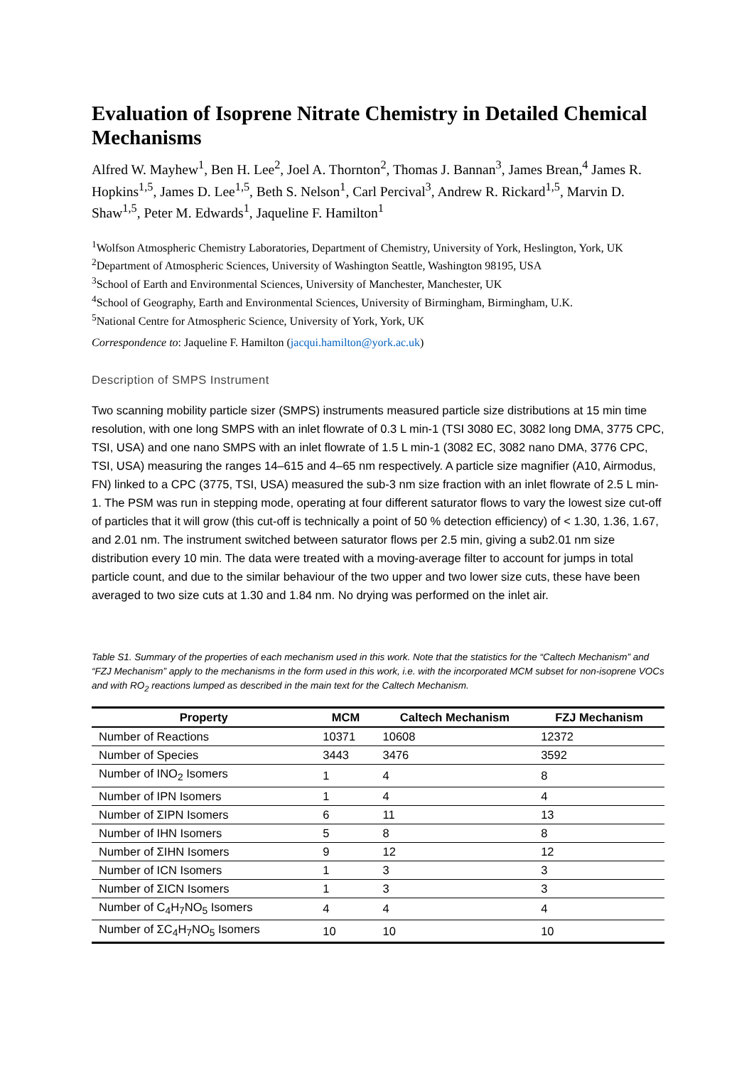Evaluation of Isoprene Nitrate Chemistry in Detailed Chemical Mechanisms
Alfred W. Mayhew<sup>1</sup>, Ben H. Lee<sup>2</sup>, Joel A. Thornton<sup>2</sup>, Thomas J. Bannan<sup>3</sup>, James Brean,<sup>4</sup> James R. Hopkins<sup>1,5</sup>, James D. Lee<sup>1,5</sup>, Beth S. Nelson<sup>1</sup>, Carl Percival<sup>3</sup>, Andrew R. Rickard<sup>1,5</sup>, Marvin D. Shaw<sup>1,5</sup>, Peter M. Edwards<sup>1</sup>, Jaqueline F. Hamilton<sup>1</sup>
<sup>1</sup> Wolfson Atmospheric Chemistry Laboratories, Department of Chemistry, University of York, Heslington, York, UK
<sup>2</sup> Department of Atmospheric Sciences, University of Washington Seattle, Washington 98195, USA
<sup>3</sup> School of Earth and Environmental Sciences, University of Manchester, Manchester, UK
<sup>4</sup> School of Geography, Earth and Environmental Sciences, University of Birmingham, Birmingham, U.K.
<sup>5</sup> National Centre for Atmospheric Science, University of York, York, UK
Correspondence to: Jaqueline F. Hamilton (jacqui.hamilton@york.ac.uk)
Description of SMPS Instrument
Two scanning mobility particle sizer (SMPS) instruments measured particle size distributions at 15 min time resolution, with one long SMPS with an inlet flowrate of 0.3 L min-1 (TSI 3080 EC, 3082 long DMA, 3775 CPC, TSI, USA) and one nano SMPS with an inlet flowrate of 1.5 L min-1 (3082 EC, 3082 nano DMA, 3776 CPC, TSI, USA) measuring the ranges 14–615 and 4–65 nm respectively. A particle size magnifier (A10, Airmodus, FN) linked to a CPC (3775, TSI, USA) measured the sub-3 nm size fraction with an inlet flowrate of 2.5 L min-1. The PSM was run in stepping mode, operating at four different saturator flows to vary the lowest size cut-off of particles that it will grow (this cut-off is technically a point of 50 % detection efficiency) of < 1.30, 1.36, 1.67, and 2.01 nm. The instrument switched between saturator flows per 2.5 min, giving a sub2.01 nm size distribution every 10 min. The data were treated with a moving-average filter to account for jumps in total particle count, and due to the similar behaviour of the two upper and two lower size cuts, these have been averaged to two size cuts at 1.30 and 1.84 nm. No drying was performed on the inlet air.
Table S1. Summary of the properties of each mechanism used in this work. Note that the statistics for the “Caltech Mechanism” and “FZJ Mechanism” apply to the mechanisms in the form used in this work, i.e. with the incorporated MCM subset for non-isoprene VOCs and with RO<sub>2</sub> reactions lumped as described in the main text for the Caltech Mechanism.
| Property | MCM | Caltech Mechanism | FZJ Mechanism |
| --- | --- | --- | --- |
| Number of Reactions | 10371 | 10608 | 12372 |
| Number of Species | 3443 | 3476 | 3592 |
| Number of INO<sub>2</sub> Isomers | 1 | 4 | 8 |
| Number of IPN Isomers | 1 | 4 | 4 |
| Number of ΣIPN Isomers | 6 | 11 | 13 |
| Number of IHN Isomers | 5 | 8 | 8 |
| Number of ΣIHN Isomers | 9 | 12 | 12 |
| Number of ICN Isomers | 1 | 3 | 3 |
| Number of ΣICN Isomers | 1 | 3 | 3 |
| Number of C<sub>4</sub>H<sub>7</sub>NO<sub>5</sub> Isomers | 4 | 4 | 4 |
| Number of ΣC<sub>4</sub>H<sub>7</sub>NO<sub>5</sub> Isomers | 10 | 10 | 10 |